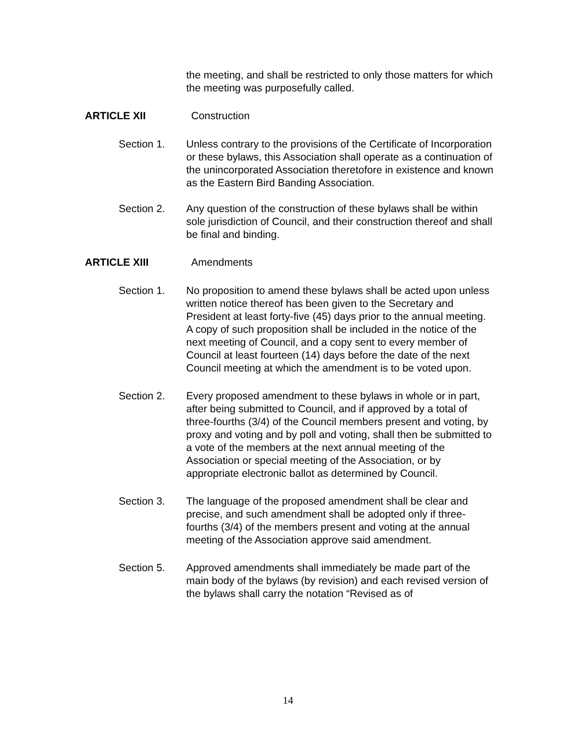the meeting, and shall be restricted to only those matters for which the meeting was purposefully called.
ARTICLE XII Construction
Section 1. Unless contrary to the provisions of the Certificate of Incorporation or these bylaws, this Association shall operate as a continuation of the unincorporated Association theretofore in existence and known as the Eastern Bird Banding Association.
Section 2. Any question of the construction of these bylaws shall be within sole jurisdiction of Council, and their construction thereof and shall be final and binding.
ARTICLE XIII Amendments
Section 1. No proposition to amend these bylaws shall be acted upon unless written notice thereof has been given to the Secretary and President at least forty-five (45) days prior to the annual meeting. A copy of such proposition shall be included in the notice of the next meeting of Council, and a copy sent to every member of Council at least fourteen (14) days before the date of the next Council meeting at which the amendment is to be voted upon.
Section 2. Every proposed amendment to these bylaws in whole or in part, after being submitted to Council, and if approved by a total of three-fourths (3/4) of the Council members present and voting, by proxy and voting and by poll and voting, shall then be submitted to a vote of the members at the next annual meeting of the Association or special meeting of the Association, or by appropriate electronic ballot as determined by Council.
Section 3. The language of the proposed amendment shall be clear and precise, and such amendment shall be adopted only if three-fourths (3/4) of the members present and voting at the annual meeting of the Association approve said amendment.
Section 5. Approved amendments shall immediately be made part of the main body of the bylaws (by revision) and each revised version of the bylaws shall carry the notation “Revised as of
14